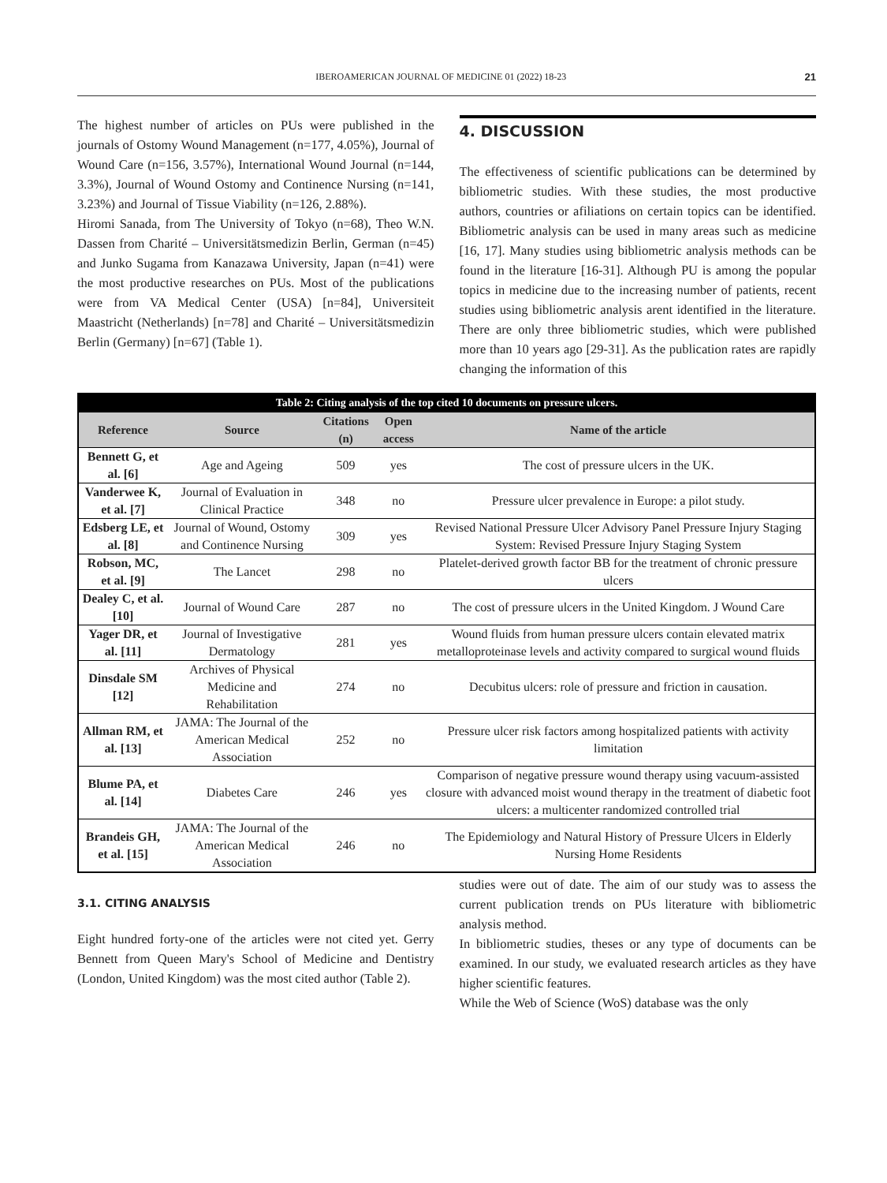IBEROAMERICAN JOURNAL OF MEDICINE 01 (2022) 18-23 21
The highest number of articles on PUs were published in the journals of Ostomy Wound Management (n=177, 4.05%), Journal of Wound Care (n=156, 3.57%), International Wound Journal (n=144, 3.3%), Journal of Wound Ostomy and Continence Nursing (n=141, 3.23%) and Journal of Tissue Viability (n=126, 2.88%).
Hiromi Sanada, from The University of Tokyo (n=68), Theo W.N. Dassen from Charité – Universitätsmedizin Berlin, German (n=45) and Junko Sugama from Kanazawa University, Japan (n=41) were the most productive researches on PUs. Most of the publications were from VA Medical Center (USA) [n=84], Universiteit Maastricht (Netherlands) [n=78] and Charité – Universitätsmedizin Berlin (Germany) [n=67] (Table 1).
4. DISCUSSION
The effectiveness of scientific publications can be determined by bibliometric studies. With these studies, the most productive authors, countries or afiliations on certain topics can be identified. Bibliometric analysis can be used in many areas such as medicine [16, 17]. Many studies using bibliometric analysis methods can be found in the literature [16-31]. Although PU is among the popular topics in medicine due to the increasing number of patients, recent studies using bibliometric analysis arent identified in the literature. There are only three bibliometric studies, which were published more than 10 years ago [29-31]. As the publication rates are rapidly changing the information of this
| Table 2: Citing analysis of the top cited 10 documents on pressure ulcers. | | | | |
| --- | --- | --- | --- | --- |
| Reference | Source | Citations (n) | Open access | Name of the article |
| Bennett G, et al. [6] | Age and Ageing | 509 | yes | The cost of pressure ulcers in the UK. |
| Vanderwee K, et al. [7] | Journal of Evaluation in Clinical Practice | 348 | no | Pressure ulcer prevalence in Europe: a pilot study. |
| Edsberg LE, et al. [8] | Journal of Wound, Ostomy and Continence Nursing | 309 | yes | Revised National Pressure Ulcer Advisory Panel Pressure Injury Staging System: Revised Pressure Injury Staging System |
| Robson, MC, et al. [9] | The Lancet | 298 | no | Platelet-derived growth factor BB for the treatment of chronic pressure ulcers |
| Dealey C, et al. [10] | Journal of Wound Care | 287 | no | The cost of pressure ulcers in the United Kingdom. J Wound Care |
| Yager DR, et al. [11] | Journal of Investigative Dermatology | 281 | yes | Wound fluids from human pressure ulcers contain elevated matrix metalloproteinase levels and activity compared to surgical wound fluids |
| Dinsdale SM [12] | Archives of Physical Medicine and Rehabilitation | 274 | no | Decubitus ulcers: role of pressure and friction in causation. |
| Allman RM, et al. [13] | JAMA: The Journal of the American Medical Association | 252 | no | Pressure ulcer risk factors among hospitalized patients with activity limitation |
| Blume PA, et al. [14] | Diabetes Care | 246 | yes | Comparison of negative pressure wound therapy using vacuum-assisted closure with advanced moist wound therapy in the treatment of diabetic foot ulcers: a multicenter randomized controlled trial |
| Brandeis GH, et al. [15] | JAMA: The Journal of the American Medical Association | 246 | no | The Epidemiology and Natural History of Pressure Ulcers in Elderly Nursing Home Residents |
3.1. CITING ANALYSIS
Eight hundred forty-one of the articles were not cited yet. Gerry Bennett from Queen Mary's School of Medicine and Dentistry (London, United Kingdom) was the most cited author (Table 2).
studies were out of date. The aim of our study was to assess the current publication trends on PUs literature with bibliometric analysis method.
In bibliometric studies, theses or any type of documents can be examined. In our study, we evaluated research articles as they have higher scientific features.
While the Web of Science (WoS) database was the only